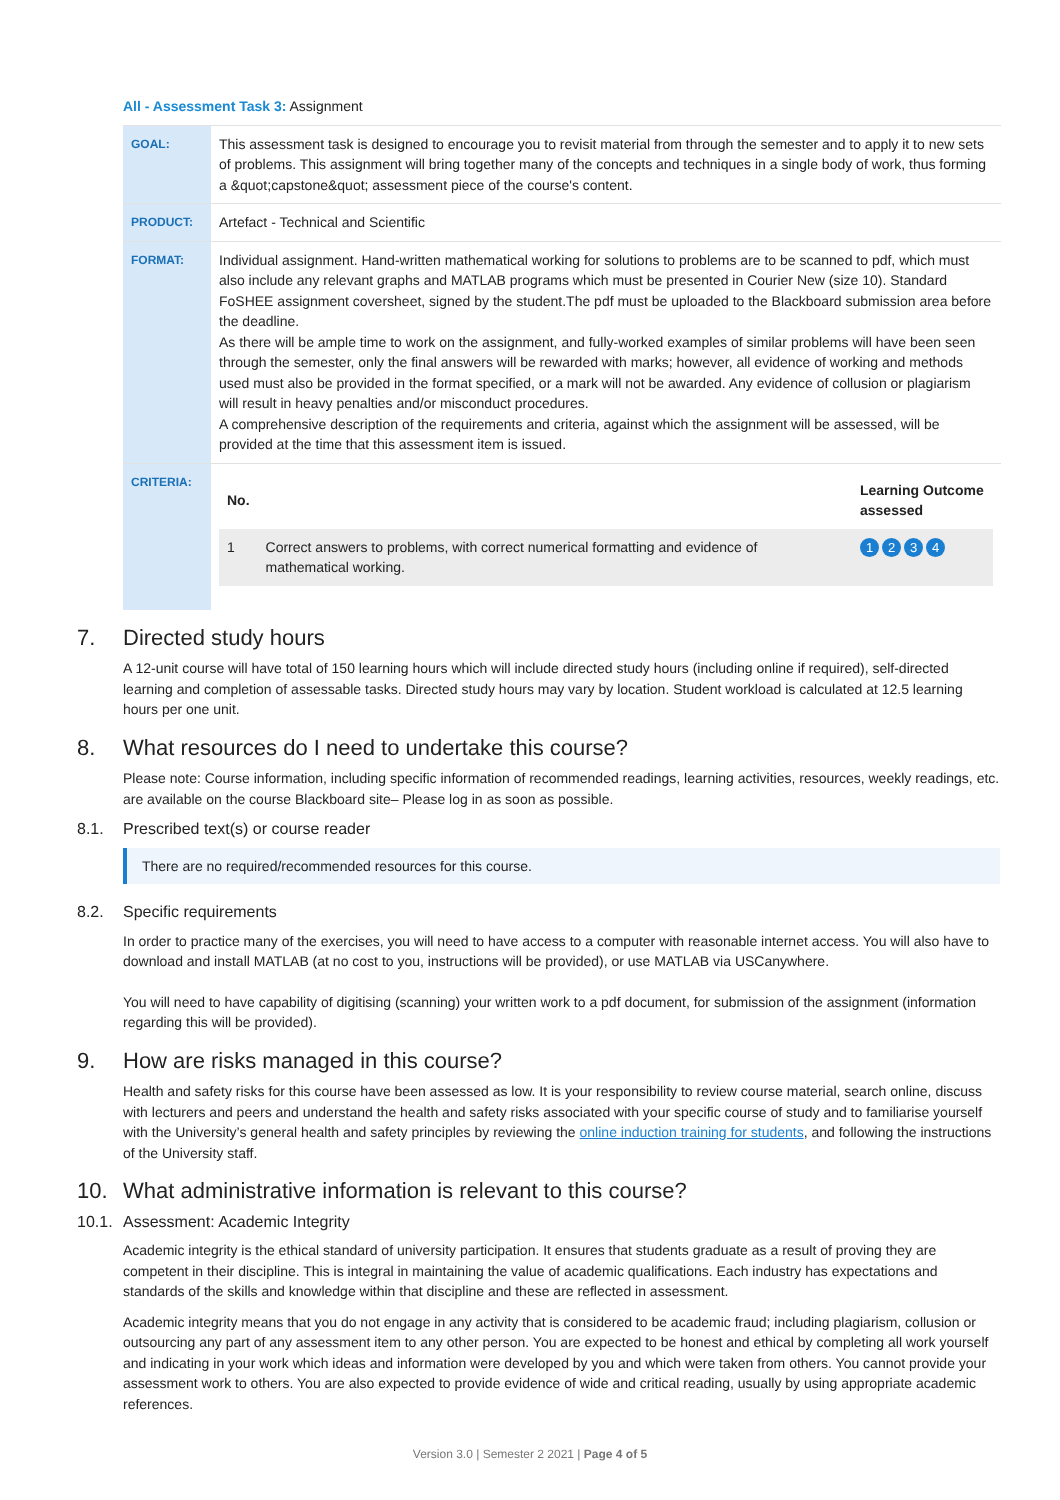All - Assessment Task 3: Assignment
| GOAL: | This assessment task is designed to encourage you to revisit material from through the semester and to apply it to new sets of problems. This assignment will bring together many of the concepts and techniques in a single body of work, thus forming a &quot;capstone&quot; assessment piece of the course's content. |
| PRODUCT: | Artefact - Technical and Scientific |
| FORMAT: | Individual assignment. Hand-written mathematical working for solutions to problems are to be scanned to pdf, which must also include any relevant graphs and MATLAB programs which must be presented in Courier New (size 10). Standard FoSHEE assignment coversheet, signed by the student.The pdf must be uploaded to the Blackboard submission area before the deadline. As there will be ample time to work on the assignment, and fully-worked examples of similar problems will have been seen through the semester, only the final answers will be rewarded with marks; however, all evidence of working and methods used must also be provided in the format specified, or a mark will not be awarded. Any evidence of collusion or plagiarism will result in heavy penalties and/or misconduct procedures. A comprehensive description of the requirements and criteria, against which the assignment will be assessed, will be provided at the time that this assessment item is issued. |
| CRITERIA: | / No. / / Learning Outcome assessed / / --- / --- / --- / / 1 / Correct answers to problems, with correct numerical formatting and evidence of mathematical working. / 1 2 3 4 / |
7. Directed study hours
A 12-unit course will have total of 150 learning hours which will include directed study hours (including online if required), self-directed learning and completion of assessable tasks. Directed study hours may vary by location. Student workload is calculated at 12.5 learning hours per one unit.
8. What resources do I need to undertake this course?
Please note: Course information, including specific information of recommended readings, learning activities, resources, weekly readings, etc. are available on the course Blackboard site– Please log in as soon as possible.
8.1. Prescribed text(s) or course reader
There are no required/recommended resources for this course.
8.2. Specific requirements
In order to practice many of the exercises, you will need to have access to a computer with reasonable internet access. You will also have to download and install MATLAB (at no cost to you, instructions will be provided), or use MATLAB via USCanywhere.
You will need to have capability of digitising (scanning) your written work to a pdf document, for submission of the assignment (information regarding this will be provided).
9. How are risks managed in this course?
Health and safety risks for this course have been assessed as low. It is your responsibility to review course material, search online, discuss with lecturers and peers and understand the health and safety risks associated with your specific course of study and to familiarise yourself with the University’s general health and safety principles by reviewing the online induction training for students, and following the instructions of the University staff.
10. What administrative information is relevant to this course?
10.1. Assessment: Academic Integrity
Academic integrity is the ethical standard of university participation. It ensures that students graduate as a result of proving they are competent in their discipline. This is integral in maintaining the value of academic qualifications. Each industry has expectations and standards of the skills and knowledge within that discipline and these are reflected in assessment.
Academic integrity means that you do not engage in any activity that is considered to be academic fraud; including plagiarism, collusion or outsourcing any part of any assessment item to any other person. You are expected to be honest and ethical by completing all work yourself and indicating in your work which ideas and information were developed by you and which were taken from others. You cannot provide your assessment work to others. You are also expected to provide evidence of wide and critical reading, usually by using appropriate academic references.
Version 3.0 | Semester 2 2021 | Page 4 of 5